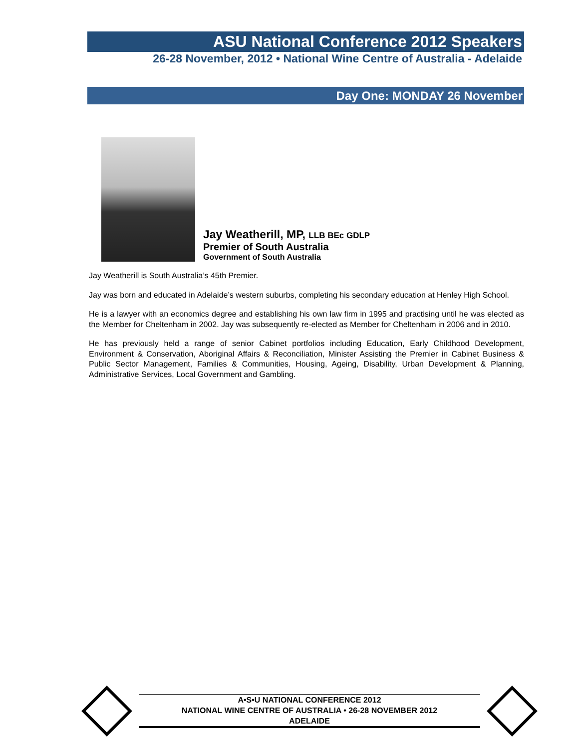ASU National Conference 2012 Speakers
26-28 November, 2012 • National Wine Centre of Australia - Adelaide
Day One: MONDAY 26 November
Jay Weatherill, MP, LLB BEc GDLP
Premier of South Australia
Government of South Australia
Jay Weatherill is South Australia’s 45th Premier.
Jay was born and educated in Adelaide’s western suburbs, completing his secondary education at Henley High School.
He is a lawyer with an economics degree and establishing his own law firm in 1995 and practising until he was elected as the Member for Cheltenham in 2002. Jay was subsequently re-elected as Member for Cheltenham in 2006 and in 2010.
He has previously held a range of senior Cabinet portfolios including Education, Early Childhood Development, Environment & Conservation, Aboriginal Affairs & Reconciliation, Minister Assisting the Premier in Cabinet Business & Public Sector Management, Families & Communities, Housing, Ageing, Disability, Urban Development & Planning, Administrative Services, Local Government and Gambling.
A•S•U NATIONAL CONFERENCE 2012
NATIONAL WINE CENTRE OF AUSTRALIA • 26-28 NOVEMBER 2012
ADELAIDE